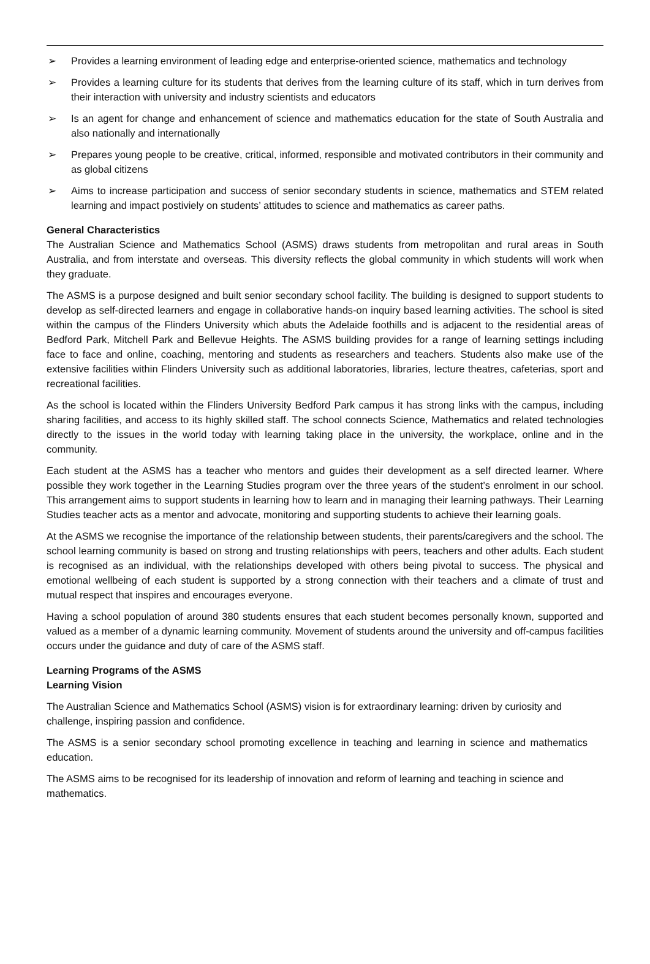➢ Provides a learning environment of leading edge and enterprise-oriented science, mathematics and technology
➢ Provides a learning culture for its students that derives from the learning culture of its staff, which in turn derives from their interaction with university and industry scientists and educators
➢ Is an agent for change and enhancement of science and mathematics education for the state of South Australia and also nationally and internationally
➢ Prepares young people to be creative, critical, informed, responsible and motivated contributors in their community and as global citizens
➢ Aims to increase participation and success of senior secondary students in science, mathematics and STEM related learning and impact postiviely on students’ attitudes to science and mathematics as career paths.
General Characteristics
The Australian Science and Mathematics School (ASMS) draws students from metropolitan and rural areas in South Australia, and from interstate and overseas. This diversity reflects the global community in which students will work when they graduate.
The ASMS is a purpose designed and built senior secondary school facility. The building is designed to support students to develop as self-directed learners and engage in collaborative hands-on inquiry based learning activities. The school is sited within the campus of the Flinders University which abuts the Adelaide foothills and is adjacent to the residential areas of Bedford Park, Mitchell Park and Bellevue Heights. The ASMS building provides for a range of learning settings including face to face and online, coaching, mentoring and students as researchers and teachers. Students also make use of the extensive facilities within Flinders University such as additional laboratories, libraries, lecture theatres, cafeterias, sport and recreational facilities.
As the school is located within the Flinders University Bedford Park campus it has strong links with the campus, including sharing facilities, and access to its highly skilled staff. The school connects Science, Mathematics and related technologies directly to the issues in the world today with learning taking place in the university, the workplace, online and in the community.
Each student at the ASMS has a teacher who mentors and guides their development as a self directed learner. Where possible they work together in the Learning Studies program over the three years of the student’s enrolment in our school. This arrangement aims to support students in learning how to learn and in managing their learning pathways. Their Learning Studies teacher acts as a mentor and advocate, monitoring and supporting students to achieve their learning goals.
At the ASMS we recognise the importance of the relationship between students, their parents/caregivers and the school. The school learning community is based on strong and trusting relationships with peers, teachers and other adults. Each student is recognised as an individual, with the relationships developed with others being pivotal to success. The physical and emotional wellbeing of each student is supported by a strong connection with their teachers and a climate of trust and mutual respect that inspires and encourages everyone.
Having a school population of around 380 students ensures that each student becomes personally known, supported and valued as a member of a dynamic learning community. Movement of students around the university and off-campus facilities occurs under the guidance and duty of care of the ASMS staff.
Learning Programs of the ASMS
Learning Vision
The Australian Science and Mathematics School (ASMS) vision is for extraordinary learning: driven by curiosity and challenge, inspiring passion and confidence.
The ASMS is a senior secondary school promoting excellence in teaching and learning in science and mathematics education.
The ASMS aims to be recognised for its leadership of innovation and reform of learning and teaching in science and mathematics.